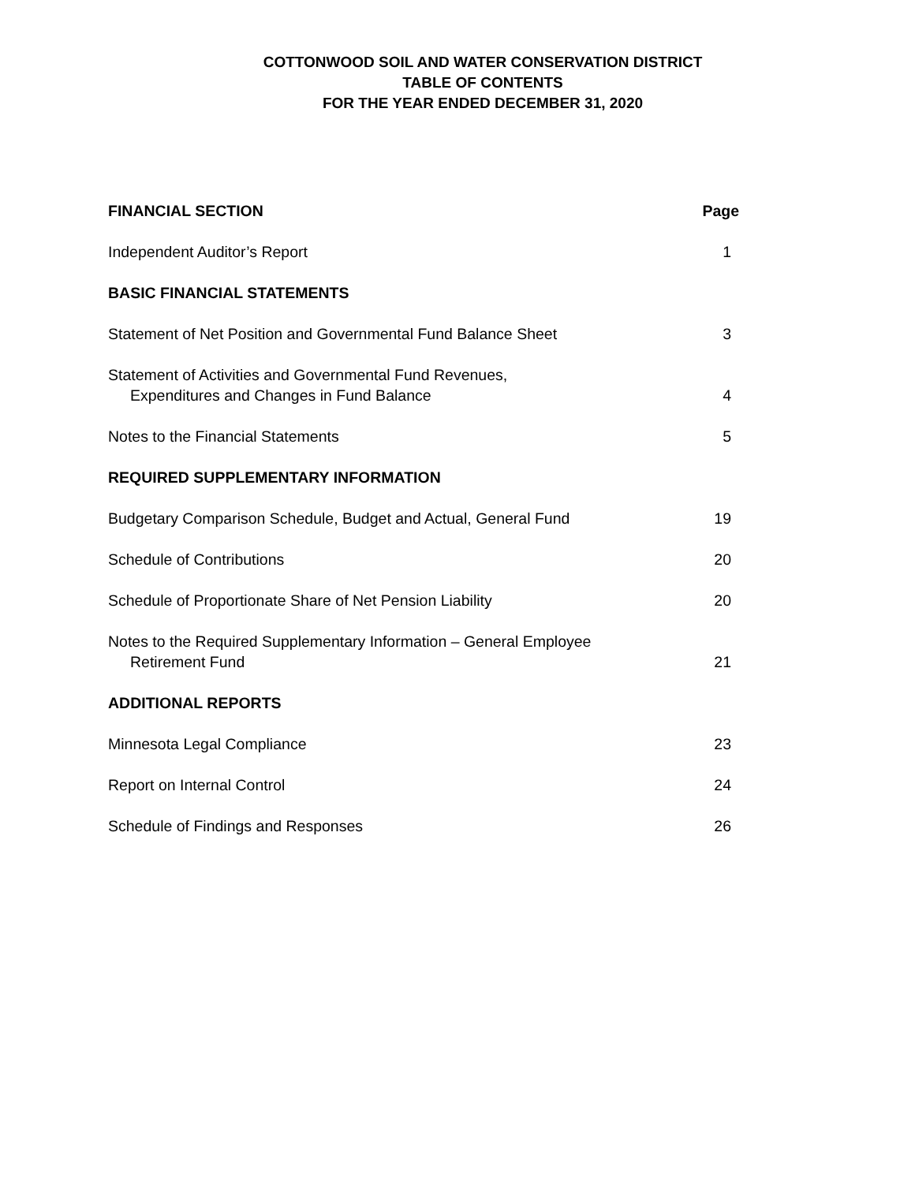COTTONWOOD SOIL AND WATER CONSERVATION DISTRICT
TABLE OF CONTENTS
FOR THE YEAR ENDED DECEMBER 31, 2020
| FINANCIAL SECTION | Page |
| Independent Auditor’s Report | 1 |
| BASIC FINANCIAL STATEMENTS | |
| Statement of Net Position and Governmental Fund Balance Sheet | 3 |
| Statement of Activities and Governmental Fund Revenues, Expenditures and Changes in Fund Balance | 4 |
| Notes to the Financial Statements | 5 |
| REQUIRED SUPPLEMENTARY INFORMATION | |
| Budgetary Comparison Schedule, Budget and Actual, General Fund | 19 |
| Schedule of Contributions | 20 |
| Schedule of Proportionate Share of Net Pension Liability | 20 |
| Notes to the Required Supplementary Information – General Employee Retirement Fund | 21 |
| ADDITIONAL REPORTS | |
| Minnesota Legal Compliance | 23 |
| Report on Internal Control | 24 |
| Schedule of Findings and Responses | 26 |